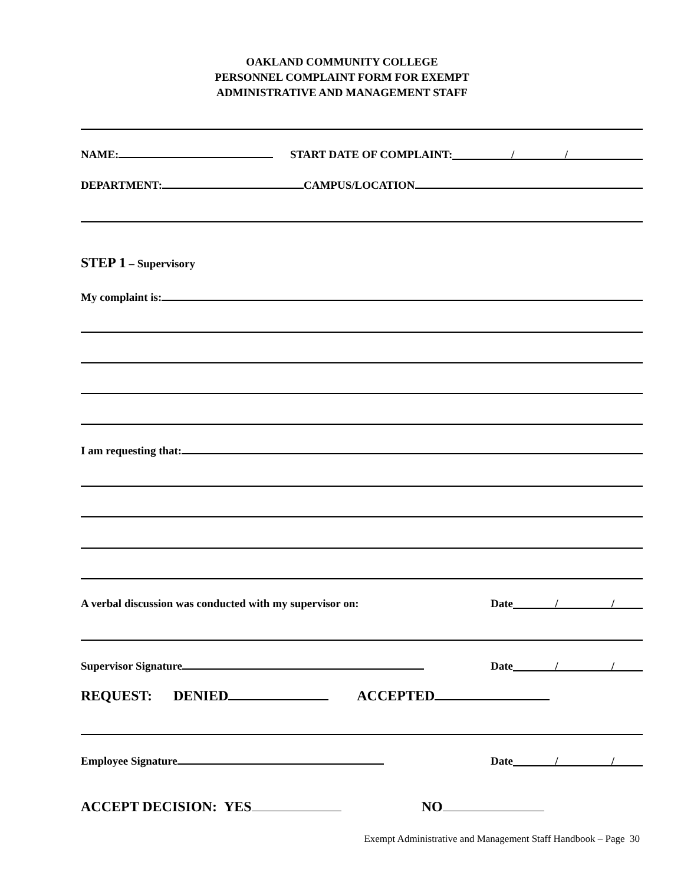OAKLAND COMMUNITY COLLEGE
PERSONNEL COMPLAINT FORM FOR EXEMPT
ADMINISTRATIVE AND MANAGEMENT STAFF
NAME: START DATE OF COMPLAINT: / /
DEPARTMENT: CAMPUS/LOCATION
STEP 1 – Supervisory
My complaint is:
I am requesting that:
A verbal discussion was conducted with my supervisor on: Date / /
Supervisor Signature Date / /
REQUEST: DENIED ACCEPTED
Employee Signature Date / /
ACCEPT DECISION: YES NO
Exempt Administrative and Management Staff Handbook – Page 30